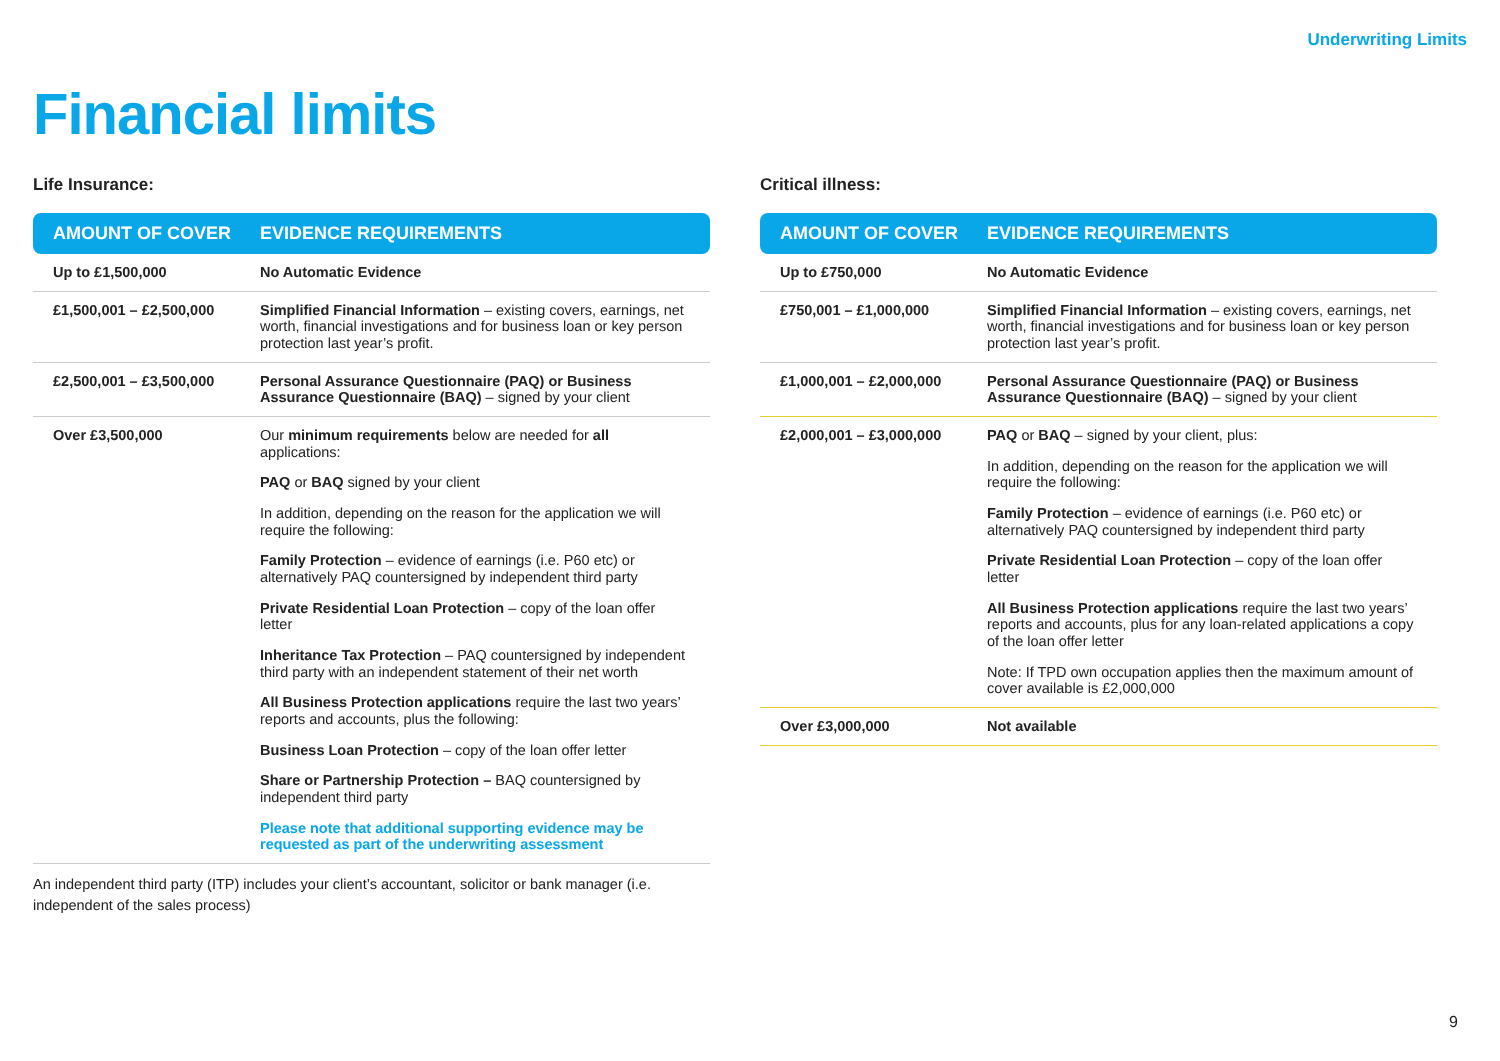Underwriting Limits
Financial limits
Life Insurance:
| AMOUNT OF COVER | EVIDENCE REQUIREMENTS |
| --- | --- |
| Up to £1,500,000 | No Automatic Evidence |
| £1,500,001 – £2,500,000 | Simplified Financial Information – existing covers, earnings, net worth, financial investigations and for business loan or key person protection last year’s profit. |
| £2,500,001 – £3,500,000 | Personal Assurance Questionnaire (PAQ) or Business Assurance Questionnaire (BAQ) – signed by your client |
| Over £3,500,000 | Our minimum requirements below are needed for all applications: PAQ or BAQ signed by your client In addition, depending on the reason for the application we will require the following: Family Protection – evidence of earnings (i.e. P60 etc) or alternatively PAQ countersigned by independent third party Private Residential Loan Protection – copy of the loan offer letter Inheritance Tax Protection – PAQ countersigned by independent third party with an independent statement of their net worth All Business Protection applications require the last two years’ reports and accounts, plus the following: Business Loan Protection – copy of the loan offer letter Share or Partnership Protection – BAQ countersigned by independent third party Please note that additional supporting evidence may be requested as part of the underwriting assessment |
An independent third party (ITP) includes your client’s accountant, solicitor or bank manager (i.e. independent of the sales process)
Critical illness:
| AMOUNT OF COVER | EVIDENCE REQUIREMENTS |
| --- | --- |
| Up to £750,000 | No Automatic Evidence |
| £750,001 – £1,000,000 | Simplified Financial Information – existing covers, earnings, net worth, financial investigations and for business loan or key person protection last year’s profit. |
| £1,000,001 – £2,000,000 | Personal Assurance Questionnaire (PAQ) or Business Assurance Questionnaire (BAQ) – signed by your client |
| £2,000,001 – £3,000,000 | PAQ or BAQ – signed by your client, plus: In addition, depending on the reason for the application we will require the following: Family Protection – evidence of earnings (i.e. P60 etc) or alternatively PAQ countersigned by independent third party Private Residential Loan Protection – copy of the loan offer letter All Business Protection applications require the last two years’ reports and accounts, plus for any loan-related applications a copy of the loan offer letter Note: If TPD own occupation applies then the maximum amount of cover available is £2,000,000 |
| Over £3,000,000 | Not available |
9